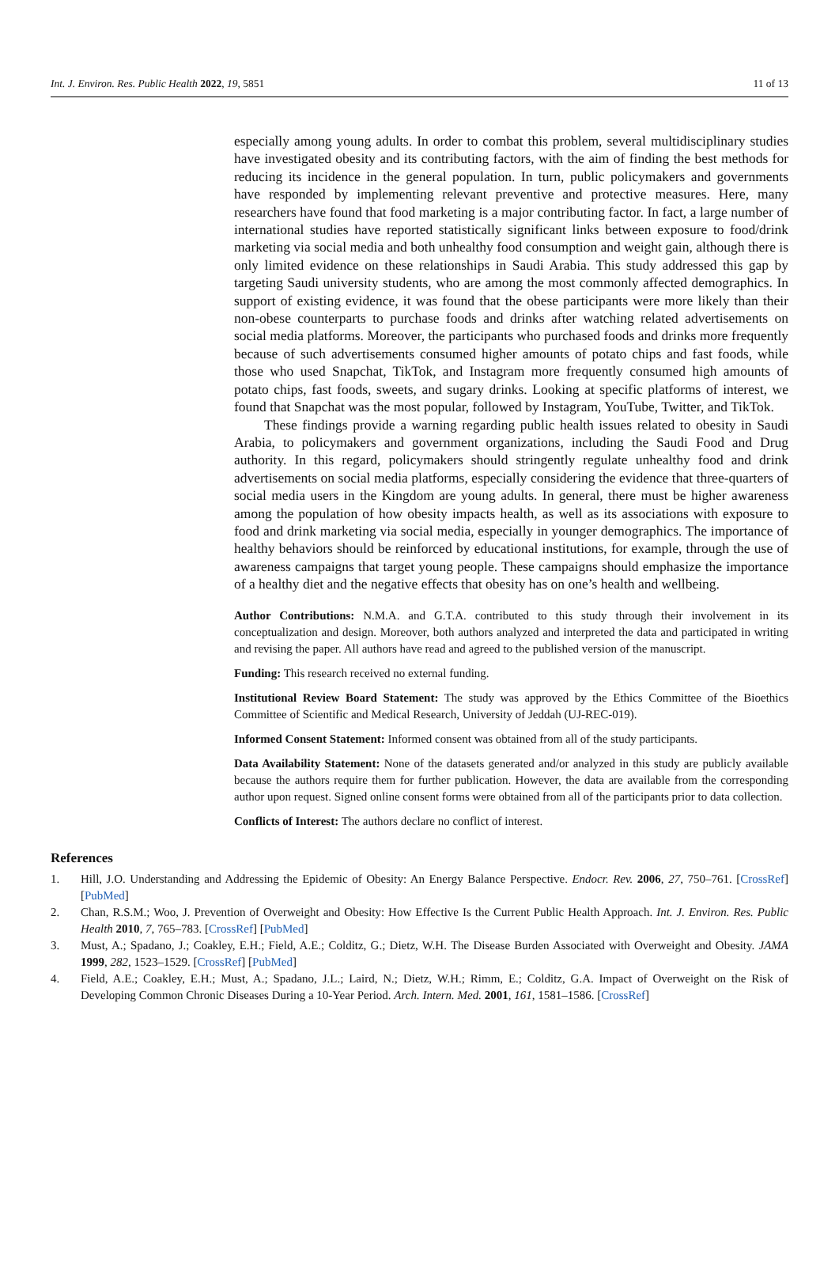Int. J. Environ. Res. Public Health 2022, 19, 5851 11 of 13
especially among young adults. In order to combat this problem, several multidisciplinary studies have investigated obesity and its contributing factors, with the aim of finding the best methods for reducing its incidence in the general population. In turn, public policymakers and governments have responded by implementing relevant preventive and protective measures. Here, many researchers have found that food marketing is a major contributing factor. In fact, a large number of international studies have reported statistically significant links between exposure to food/drink marketing via social media and both unhealthy food consumption and weight gain, although there is only limited evidence on these relationships in Saudi Arabia. This study addressed this gap by targeting Saudi university students, who are among the most commonly affected demographics. In support of existing evidence, it was found that the obese participants were more likely than their non-obese counterparts to purchase foods and drinks after watching related advertisements on social media platforms. Moreover, the participants who purchased foods and drinks more frequently because of such advertisements consumed higher amounts of potato chips and fast foods, while those who used Snapchat, TikTok, and Instagram more frequently consumed high amounts of potato chips, fast foods, sweets, and sugary drinks. Looking at specific platforms of interest, we found that Snapchat was the most popular, followed by Instagram, YouTube, Twitter, and TikTok.
These findings provide a warning regarding public health issues related to obesity in Saudi Arabia, to policymakers and government organizations, including the Saudi Food and Drug authority. In this regard, policymakers should stringently regulate unhealthy food and drink advertisements on social media platforms, especially considering the evidence that three-quarters of social media users in the Kingdom are young adults. In general, there must be higher awareness among the population of how obesity impacts health, as well as its associations with exposure to food and drink marketing via social media, especially in younger demographics. The importance of healthy behaviors should be reinforced by educational institutions, for example, through the use of awareness campaigns that target young people. These campaigns should emphasize the importance of a healthy diet and the negative effects that obesity has on one’s health and wellbeing.
Author Contributions: N.M.A. and G.T.A. contributed to this study through their involvement in its conceptualization and design. Moreover, both authors analyzed and interpreted the data and participated in writing and revising the paper. All authors have read and agreed to the published version of the manuscript.
Funding: This research received no external funding.
Institutional Review Board Statement: The study was approved by the Ethics Committee of the Bioethics Committee of Scientific and Medical Research, University of Jeddah (UJ-REC-019).
Informed Consent Statement: Informed consent was obtained from all of the study participants.
Data Availability Statement: None of the datasets generated and/or analyzed in this study are publicly available because the authors require them for further publication. However, the data are available from the corresponding author upon request. Signed online consent forms were obtained from all of the participants prior to data collection.
Conflicts of Interest: The authors declare no conflict of interest.
References
1. Hill, J.O. Understanding and Addressing the Epidemic of Obesity: An Energy Balance Perspective. Endocr. Rev. 2006, 27, 750–761. [CrossRef] [PubMed]
2. Chan, R.S.M.; Woo, J. Prevention of Overweight and Obesity: How Effective Is the Current Public Health Approach. Int. J. Environ. Res. Public Health 2010, 7, 765–783. [CrossRef] [PubMed]
3. Must, A.; Spadano, J.; Coakley, E.H.; Field, A.E.; Colditz, G.; Dietz, W.H. The Disease Burden Associated with Overweight and Obesity. JAMA 1999, 282, 1523–1529. [CrossRef] [PubMed]
4. Field, A.E.; Coakley, E.H.; Must, A.; Spadano, J.L.; Laird, N.; Dietz, W.H.; Rimm, E.; Colditz, G.A. Impact of Overweight on the Risk of Developing Common Chronic Diseases During a 10-Year Period. Arch. Intern. Med. 2001, 161, 1581–1586. [CrossRef]